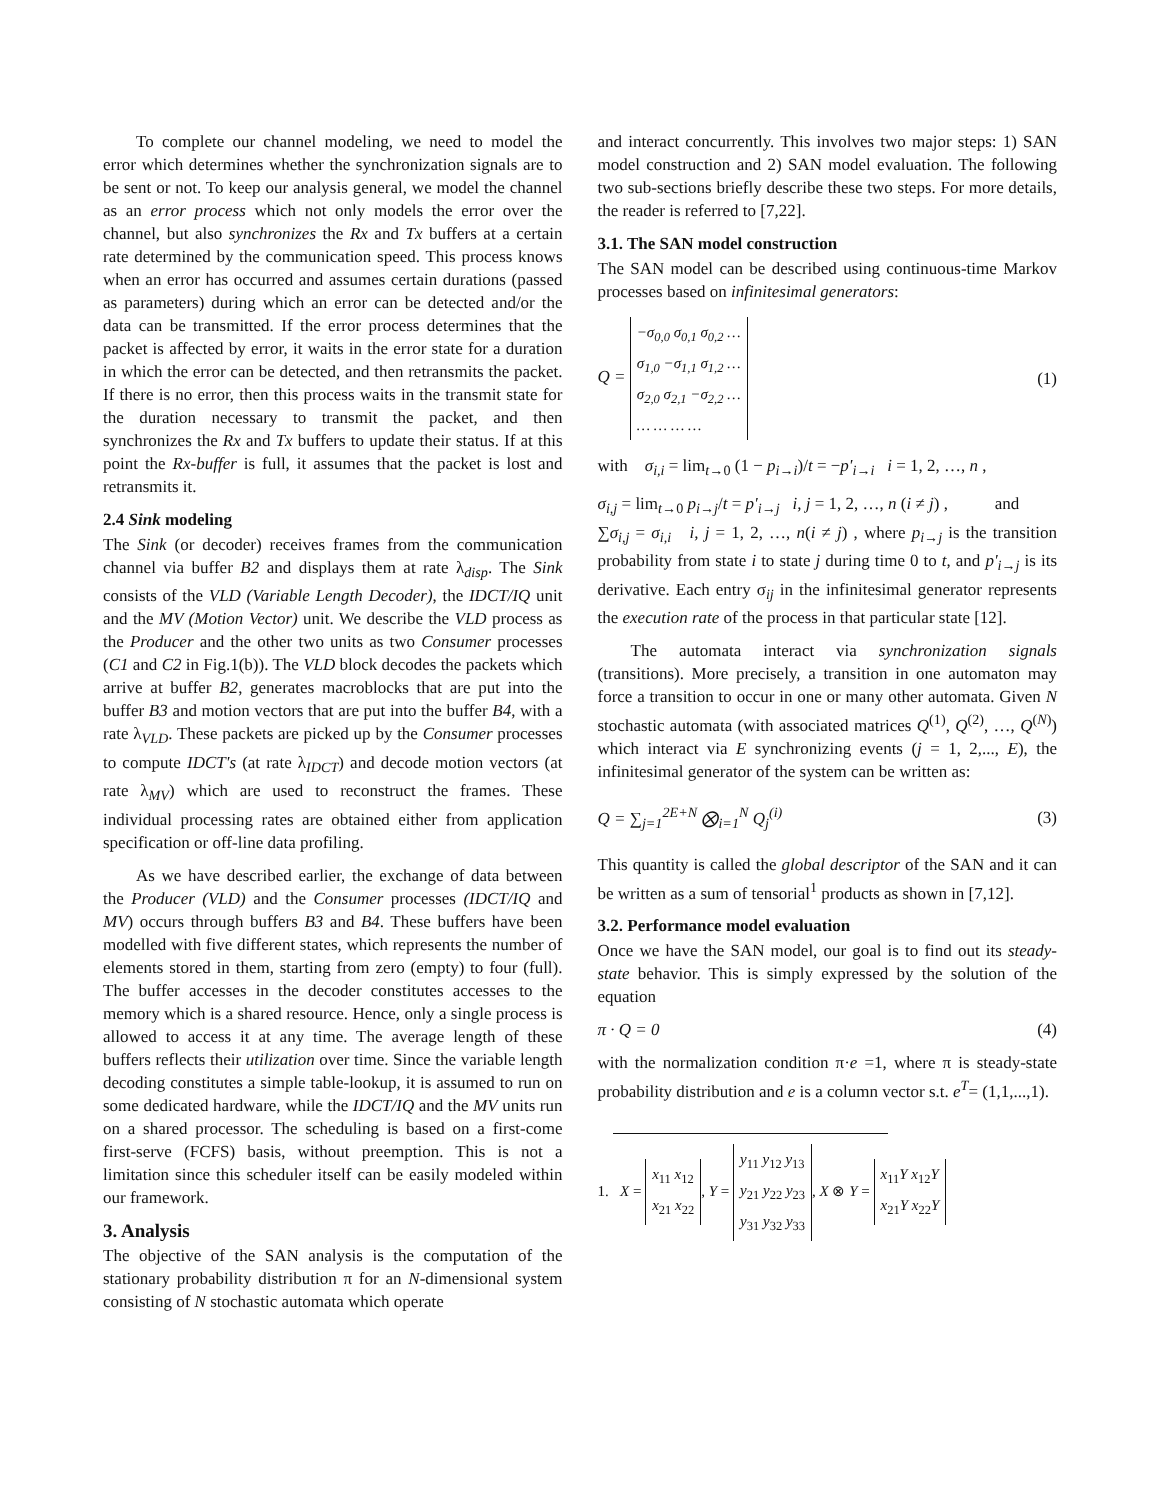To complete our channel modeling, we need to model the error which determines whether the synchronization signals are to be sent or not. To keep our analysis general, we model the channel as an error process which not only models the error over the channel, but also synchronizes the Rx and Tx buffers at a certain rate determined by the communication speed. This process knows when an error has occurred and assumes certain durations (passed as parameters) during which an error can be detected and/or the data can be transmitted. If the error process determines that the packet is affected by error, it waits in the error state for a duration in which the error can be detected, and then retransmits the packet. If there is no error, then this process waits in the transmit state for the duration necessary to transmit the packet, and then synchronizes the Rx and Tx buffers to update their status. If at this point the Rx-buffer is full, it assumes that the packet is lost and retransmits it.
2.4 Sink modeling
The Sink (or decoder) receives frames from the communication channel via buffer B2 and displays them at rate λ<sub>disp</sub>. The Sink consists of the VLD (Variable Length Decoder), the IDCT/IQ unit and the MV (Motion Vector) unit. We describe the VLD process as the Producer and the other two units as two Consumer processes (C1 and C2 in Fig.1(b)). The VLD block decodes the packets which arrive at buffer B2, generates macroblocks that are put into the buffer B3 and motion vectors that are put into the buffer B4, with a rate λ<sub>VLD</sub>. These packets are picked up by the Consumer processes to compute IDCT's (at rate λ<sub>IDCT</sub>) and decode motion vectors (at rate λ<sub>MV</sub>) which are used to reconstruct the frames. These individual processing rates are obtained either from application specification or off-line data profiling.
As we have described earlier, the exchange of data between the Producer (VLD) and the Consumer processes (IDCT/IQ and MV) occurs through buffers B3 and B4. These buffers have been modelled with five different states, which represents the number of elements stored in them, starting from zero (empty) to four (full). The buffer accesses in the decoder constitutes accesses to the memory which is a shared resource. Hence, only a single process is allowed to access it at any time. The average length of these buffers reflects their utilization over time. Since the variable length decoding constitutes a simple table-lookup, it is assumed to run on some dedicated hardware, while the IDCT/IQ and the MV units run on a shared processor. The scheduling is based on a first-come first-serve (FCFS) basis, without preemption. This is not a limitation since this scheduler itself can be easily modeled within our framework.
3. Analysis
The objective of the SAN analysis is the computation of the stationary probability distribution π for an N-dimensional system consisting of N stochastic automata which operate
and interact concurrently. This involves two major steps: 1) SAN model construction and 2) SAN model evaluation. The following two sub-sections briefly describe these two steps. For more details, the reader is referred to [7,22].
3.1. The SAN model construction
The SAN model can be described using continuous-time Markov processes based on infinitesimal generators:
Q = −σ<sub>0,0</sub> σ<sub>0,1</sub> σ<sub>0,2</sub> …
σ<sub>1,0</sub> −σ<sub>1,1</sub> σ<sub>1,2</sub> …
σ<sub>2,0</sub> σ<sub>2,1</sub> −σ<sub>2,2</sub> …
… … … … (1)
with σ<sub>i,i</sub> = lim<sub>t→0</sub> (1 − p<sub>i→i</sub>)/t = −p'<sub>i→i</sub> i = 1, 2, …, n ,
σ<sub>i,j</sub> = lim<sub>t→0</sub> p<sub>i→j</sub>/t = p'<sub>i→j</sub> i, j = 1, 2, …, n (i ≠ j) , and
∑σ<sub>i,j</sub> = σ<sub>i,i</sub> i, j = 1, 2, …, n(i ≠ j) , where p<sub>i→j</sub> is the transition probability from state i to state j during time 0 to t, and p'<sub>i→j</sub> is its derivative. Each entry σ<sub>ij</sub> in the infinitesimal generator represents the execution rate of the process in that particular state [12].
The automata interact via synchronization signals (transitions). More precisely, a transition in one automaton may force a transition to occur in one or many other automata. Given N stochastic automata (with associated matrices Q<sup>(1)</sup>, Q<sup>(2)</sup>, …, Q<sup>(N)</sup>) which interact via E synchronizing events (j = 1, 2,..., E), the infinitesimal generator of the system can be written as:
Q = ∑<sub>j=1</sub><sup>2E+N</sup> ⨂<sub>i=1</sub><sup>N</sup> Q<sub>j</sub><sup>(i)</sup> (3)
This quantity is called the global descriptor of the SAN and it can be written as a sum of tensorial<sup>1</sup> products as shown in [7,12].
3.2. Performance model evaluation
Once we have the SAN model, our goal is to find out its steady-state behavior. This is simply expressed by the solution of the equation
π · Q = 0 (4)
with the normalization condition π·e =1, where π is steady-state probability distribution and e is a column vector s.t. e<sup>T</sup>= (1,1,...,1).
1. X = x<sub>11</sub> x<sub>12</sub>
x<sub>21</sub> x<sub>22</sub>, Y = y<sub>11</sub> y<sub>12</sub> y<sub>13</sub>
y<sub>21</sub> y<sub>22</sub> y<sub>23</sub>
y<sub>31</sub> y<sub>32</sub> y<sub>33</sub>, X ⊗ Y = x<sub>11</sub>Y x<sub>12</sub>Y
x<sub>21</sub>Y x<sub>22</sub>Y